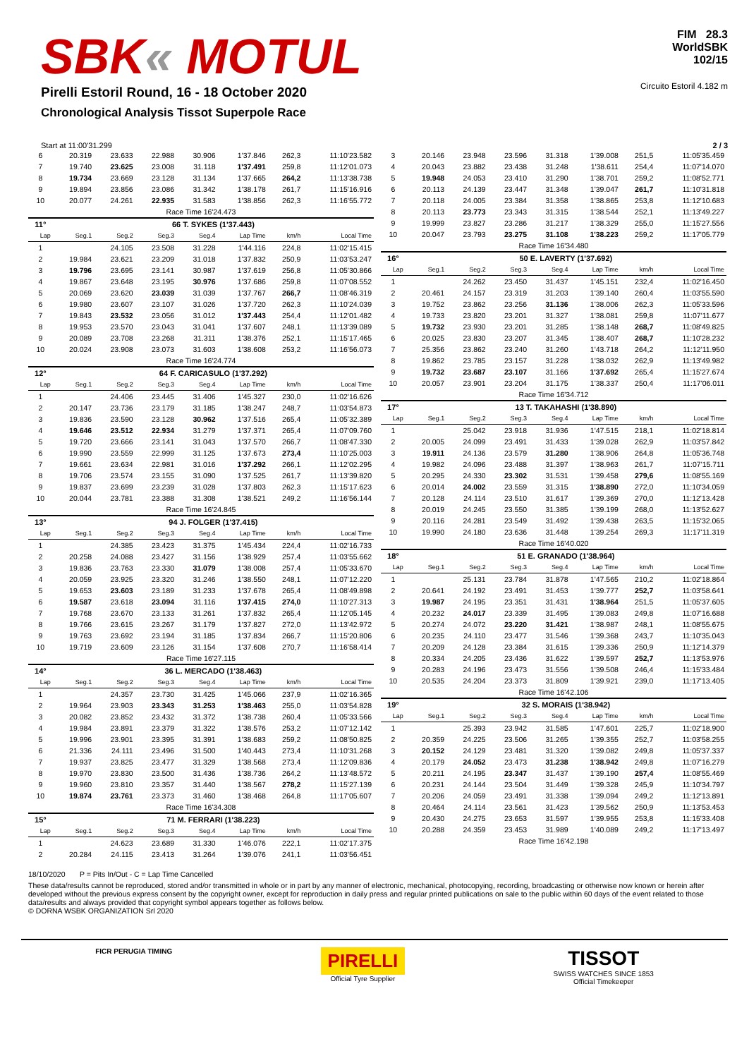SBK« MOTUL
Pirelli Estoril Round, 16 - 18 October 2020
Chronological Analysis Tissot Superpole Race
FIM 28.3
WorldSBK
102/15
Circuito Estoril 4.182 m
Start at 11:00'31.299 2 / 3
| 6 | 20.319 | 23.633 | 22.988 | 30.906 | 1'37.846 | 262,3 | 11:10'23.582 |
| 7 | 19.740 | 23.625 | 23.008 | 31.118 | 1'37.491 | 259,8 | 11:12'01.073 |
| 8 | 19.734 | 23.669 | 23.128 | 31.134 | 1'37.665 | 264,2 | 11:13'38.738 |
| 9 | 19.894 | 23.856 | 23.086 | 31.342 | 1'38.178 | 261,7 | 11:15'16.916 |
| 10 | 20.077 | 24.261 | 22.935 | 31.583 | 1'38.856 | 262,3 | 11:16'55.772 |
| Race Time 16'24.473 | | | | | | | |
| 11° | 66 T. SYKES (1'37.443) | | | | | | |
| Lap | Seg.1 | Seg.2 | Seg.3 | Seg.4 | Lap Time | km/h | Local Time |
| 1 | | 24.105 | 23.508 | 31.228 | 1'44.116 | 224,8 | 11:02'15.415 |
| 2 | 19.984 | 23.621 | 23.209 | 31.018 | 1'37.832 | 250,9 | 11:03'53.247 |
| 3 | 19.796 | 23.695 | 23.141 | 30.987 | 1'37.619 | 256,8 | 11:05'30.866 |
| 4 | 19.867 | 23.648 | 23.195 | 30.976 | 1'37.686 | 259,8 | 11:07'08.552 |
| 5 | 20.069 | 23.620 | 23.039 | 31.039 | 1'37.767 | 266,7 | 11:08'46.319 |
| 6 | 19.980 | 23.607 | 23.107 | 31.026 | 1'37.720 | 262,3 | 11:10'24.039 |
| 7 | 19.843 | 23.532 | 23.056 | 31.012 | 1'37.443 | 254,4 | 11:12'01.482 |
| 8 | 19.953 | 23.570 | 23.043 | 31.041 | 1'37.607 | 248,1 | 11:13'39.089 |
| 9 | 20.089 | 23.708 | 23.268 | 31.311 | 1'38.376 | 252,1 | 11:15'17.465 |
| 10 | 20.024 | 23.908 | 23.073 | 31.603 | 1'38.608 | 253,2 | 11:16'56.073 |
| Race Time 16'24.774 | | | | | | | |
| 12° | 64 F. CARICASULO (1'37.292) | | | | | | |
| Lap | Seg.1 | Seg.2 | Seg.3 | Seg.4 | Lap Time | km/h | Local Time |
| 1 | | 24.406 | 23.445 | 31.406 | 1'45.327 | 230,0 | 11:02'16.626 |
| 2 | 20.147 | 23.736 | 23.179 | 31.185 | 1'38.247 | 248,7 | 11:03'54.873 |
| 3 | 19.836 | 23.590 | 23.128 | 30.962 | 1'37.516 | 265,4 | 11:05'32.389 |
| 4 | 19.646 | 23.512 | 22.934 | 31.279 | 1'37.371 | 265,4 | 11:07'09.760 |
| 5 | 19.720 | 23.666 | 23.141 | 31.043 | 1'37.570 | 266,7 | 11:08'47.330 |
| 6 | 19.990 | 23.559 | 22.999 | 31.125 | 1'37.673 | 273,4 | 11:10'25.003 |
| 7 | 19.661 | 23.634 | 22.981 | 31.016 | 1'37.292 | 266,1 | 11:12'02.295 |
| 8 | 19.706 | 23.574 | 23.155 | 31.090 | 1'37.525 | 261,7 | 11:13'39.820 |
| 9 | 19.837 | 23.699 | 23.239 | 31.028 | 1'37.803 | 262,3 | 11:15'17.623 |
| 10 | 20.044 | 23.781 | 23.388 | 31.308 | 1'38.521 | 249,2 | 11:16'56.144 |
| Race Time 16'24.845 | | | | | | | |
| 13° | 94 J. FOLGER (1'37.415) | | | | | | |
| Lap | Seg.1 | Seg.2 | Seg.3 | Seg.4 | Lap Time | km/h | Local Time |
| 1 | | 24.385 | 23.423 | 31.375 | 1'45.434 | 224,4 | 11:02'16.733 |
| 2 | 20.258 | 24.088 | 23.427 | 31.156 | 1'38.929 | 257,4 | 11:03'55.662 |
| 3 | 19.836 | 23.763 | 23.330 | 31.079 | 1'38.008 | 257,4 | 11:05'33.670 |
| 4 | 20.059 | 23.925 | 23.320 | 31.246 | 1'38.550 | 248,1 | 11:07'12.220 |
| 5 | 19.653 | 23.603 | 23.189 | 31.233 | 1'37.678 | 265,4 | 11:08'49.898 |
| 6 | 19.587 | 23.618 | 23.094 | 31.116 | 1'37.415 | 274,0 | 11:10'27.313 |
| 7 | 19.768 | 23.670 | 23.133 | 31.261 | 1'37.832 | 265,4 | 11:12'05.145 |
| 8 | 19.766 | 23.615 | 23.267 | 31.179 | 1'37.827 | 272,0 | 11:13'42.972 |
| 9 | 19.763 | 23.692 | 23.194 | 31.185 | 1'37.834 | 266,7 | 11:15'20.806 |
| 10 | 19.719 | 23.609 | 23.126 | 31.154 | 1'37.608 | 270,7 | 11:16'58.414 |
| Race Time 16'27.115 | | | | | | | |
| 14° | 36 L. MERCADO (1'38.463) | | | | | | |
| Lap | Seg.1 | Seg.2 | Seg.3 | Seg.4 | Lap Time | km/h | Local Time |
| 1 | | 24.357 | 23.730 | 31.425 | 1'45.066 | 237,9 | 11:02'16.365 |
| 2 | 19.964 | 23.903 | 23.343 | 31.253 | 1'38.463 | 255,0 | 11:03'54.828 |
| 3 | 20.082 | 23.852 | 23.432 | 31.372 | 1'38.738 | 260,4 | 11:05'33.566 |
| 4 | 19.984 | 23.891 | 23.379 | 31.322 | 1'38.576 | 253,2 | 11:07'12.142 |
| 5 | 19.996 | 23.901 | 23.395 | 31.391 | 1'38.683 | 259,2 | 11:08'50.825 |
| 6 | 21.336 | 24.111 | 23.496 | 31.500 | 1'40.443 | 273,4 | 11:10'31.268 |
| 7 | 19.937 | 23.825 | 23.477 | 31.329 | 1'38.568 | 273,4 | 11:12'09.836 |
| 8 | 19.970 | 23.830 | 23.500 | 31.436 | 1'38.736 | 264,2 | 11:13'48.572 |
| 9 | 19.960 | 23.810 | 23.357 | 31.440 | 1'38.567 | 278,2 | 11:15'27.139 |
| 10 | 19.874 | 23.761 | 23.373 | 31.460 | 1'38.468 | 264,8 | 11:17'05.607 |
| Race Time 16'34.308 | | | | | | | |
| 15° | 71 M. FERRARI (1'38.223) | | | | | | |
| Lap | Seg.1 | Seg.2 | Seg.3 | Seg.4 | Lap Time | km/h | Local Time |
| 1 | | 24.623 | 23.689 | 31.330 | 1'46.076 | 222,1 | 11:02'17.375 |
| 2 | 20.284 | 24.115 | 23.413 | 31.264 | 1'39.076 | 241,1 | 11:03'56.451 |
| 3 | 20.146 | 23.948 | 23.596 | 31.318 | 1'39.008 | 251,5 | 11:05'35.459 |
| 4 | 20.043 | 23.882 | 23.438 | 31.248 | 1'38.611 | 254,4 | 11:07'14.070 |
| 5 | 19.948 | 24.053 | 23.410 | 31.290 | 1'38.701 | 259,2 | 11:08'52.771 |
| 6 | 20.113 | 24.139 | 23.447 | 31.348 | 1'39.047 | 261,7 | 11:10'31.818 |
| 7 | 20.118 | 24.005 | 23.384 | 31.358 | 1'38.865 | 253,8 | 11:12'10.683 |
| 8 | 20.113 | 23.773 | 23.343 | 31.315 | 1'38.544 | 252,1 | 11:13'49.227 |
| 9 | 19.999 | 23.827 | 23.286 | 31.217 | 1'38.329 | 255,0 | 11:15'27.556 |
| 10 | 20.047 | 23.793 | 23.275 | 31.108 | 1'38.223 | 259,2 | 11:17'05.779 |
| Race Time 16'34.480 | | | | | | | |
| 16° | 50 E. LAVERTY (1'37.692) | | | | | | |
| Lap | Seg.1 | Seg.2 | Seg.3 | Seg.4 | Lap Time | km/h | Local Time |
| 1 | | 24.262 | 23.450 | 31.437 | 1'45.151 | 232,4 | 11:02'16.450 |
| 2 | 20.461 | 24.157 | 23.319 | 31.203 | 1'39.140 | 260,4 | 11:03'55.590 |
| 3 | 19.752 | 23.862 | 23.256 | 31.136 | 1'38.006 | 262,3 | 11:05'33.596 |
| 4 | 19.733 | 23.820 | 23.201 | 31.327 | 1'38.081 | 259,8 | 11:07'11.677 |
| 5 | 19.732 | 23.930 | 23.201 | 31.285 | 1'38.148 | 268,7 | 11:08'49.825 |
| 6 | 20.025 | 23.830 | 23.207 | 31.345 | 1'38.407 | 268,7 | 11:10'28.232 |
| 7 | 25.356 | 23.862 | 23.240 | 31.260 | 1'43.718 | 264,2 | 11:12'11.950 |
| 8 | 19.862 | 23.785 | 23.157 | 31.228 | 1'38.032 | 262,9 | 11:13'49.982 |
| 9 | 19.732 | 23.687 | 23.107 | 31.166 | 1'37.692 | 265,4 | 11:15'27.674 |
| 10 | 20.057 | 23.901 | 23.204 | 31.175 | 1'38.337 | 250,4 | 11:17'06.011 |
| Race Time 16'34.712 | | | | | | | |
| 17° | 13 T. TAKAHASHI (1'38.890) | | | | | | |
| Lap | Seg.1 | Seg.2 | Seg.3 | Seg.4 | Lap Time | km/h | Local Time |
| 1 | | 25.042 | 23.918 | 31.936 | 1'47.515 | 218,1 | 11:02'18.814 |
| 2 | 20.005 | 24.099 | 23.491 | 31.433 | 1'39.028 | 262,9 | 11:03'57.842 |
| 3 | 19.911 | 24.136 | 23.579 | 31.280 | 1'38.906 | 264,8 | 11:05'36.748 |
| 4 | 19.982 | 24.096 | 23.488 | 31.397 | 1'38.963 | 261,7 | 11:07'15.711 |
| 5 | 20.295 | 24.330 | 23.302 | 31.531 | 1'39.458 | 279,6 | 11:08'55.169 |
| 6 | 20.014 | 24.002 | 23.559 | 31.315 | 1'38.890 | 272,0 | 11:10'34.059 |
| 7 | 20.128 | 24.114 | 23.510 | 31.617 | 1'39.369 | 270,0 | 11:12'13.428 |
| 8 | 20.019 | 24.245 | 23.550 | 31.385 | 1'39.199 | 268,0 | 11:13'52.627 |
| 9 | 20.116 | 24.281 | 23.549 | 31.492 | 1'39.438 | 263,5 | 11:15'32.065 |
| 10 | 19.990 | 24.180 | 23.636 | 31.448 | 1'39.254 | 269,3 | 11:17'11.319 |
| Race Time 16'40.020 | | | | | | | |
| 18° | 51 E. GRANADO (1'38.964) | | | | | | |
| Lap | Seg.1 | Seg.2 | Seg.3 | Seg.4 | Lap Time | km/h | Local Time |
| 1 | | 25.131 | 23.784 | 31.878 | 1'47.565 | 210,2 | 11:02'18.864 |
| 2 | 20.641 | 24.192 | 23.491 | 31.453 | 1'39.777 | 252,7 | 11:03'58.641 |
| 3 | 19.987 | 24.195 | 23.351 | 31.431 | 1'38.964 | 251,5 | 11:05'37.605 |
| 4 | 20.232 | 24.017 | 23.339 | 31.495 | 1'39.083 | 249,8 | 11:07'16.688 |
| 5 | 20.274 | 24.072 | 23.220 | 31.421 | 1'38.987 | 248,1 | 11:08'55.675 |
| 6 | 20.235 | 24.110 | 23.477 | 31.546 | 1'39.368 | 243,7 | 11:10'35.043 |
| 7 | 20.209 | 24.128 | 23.384 | 31.615 | 1'39.336 | 250,9 | 11:12'14.379 |
| 8 | 20.334 | 24.205 | 23.436 | 31.622 | 1'39.597 | 252,7 | 11:13'53.976 |
| 9 | 20.283 | 24.196 | 23.473 | 31.556 | 1'39.508 | 246,4 | 11:15'33.484 |
| 10 | 20.535 | 24.204 | 23.373 | 31.809 | 1'39.921 | 239,0 | 11:17'13.405 |
| Race Time 16'42.106 | | | | | | | |
| 19° | 32 S. MORAIS (1'38.942) | | | | | | |
| Lap | Seg.1 | Seg.2 | Seg.3 | Seg.4 | Lap Time | km/h | Local Time |
| 1 | | 25.393 | 23.942 | 31.585 | 1'47.601 | 225,7 | 11:02'18.900 |
| 2 | 20.359 | 24.225 | 23.506 | 31.265 | 1'39.355 | 252,7 | 11:03'58.255 |
| 3 | 20.152 | 24.129 | 23.481 | 31.320 | 1'39.082 | 249,8 | 11:05'37.337 |
| 4 | 20.179 | 24.052 | 23.473 | 31.238 | 1'38.942 | 249,8 | 11:07'16.279 |
| 5 | 20.211 | 24.195 | 23.347 | 31.437 | 1'39.190 | 257,4 | 11:08'55.469 |
| 6 | 20.231 | 24.144 | 23.504 | 31.449 | 1'39.328 | 245,9 | 11:10'34.797 |
| 7 | 20.206 | 24.059 | 23.491 | 31.338 | 1'39.094 | 249,2 | 11:12'13.891 |
| 8 | 20.464 | 24.114 | 23.561 | 31.423 | 1'39.562 | 250,9 | 11:13'53.453 |
| 9 | 20.430 | 24.275 | 23.653 | 31.597 | 1'39.955 | 253,8 | 11:15'33.408 |
| 10 | 20.288 | 24.359 | 23.453 | 31.989 | 1'40.089 | 249,2 | 11:17'13.497 |
| Race Time 16'42.198 | | | | | | | |
18/10/2020 P = Pits In/Out - C = Lap Time Cancelled
These data/results cannot be reproduced, stored and/or transmitted in whole or in part by any manner of electronic, mechanical, photocopying, recording, broadcasting or otherwise now known or herein after developed without the previous express consent by the copyright owner, except for reproduction in daily press and regular printed publications on sale to the public within 60 days of the event related to those data/results and always provided that copyright symbol appears together as follows below.
© DORNA WSBK ORGANIZATION Srl 2020
FICR PERUGIA TIMING
PIRELLI
Official Tyre Supplier
TISSOT
SWISS WATCHES SINCE 1853
Official Timekeeper